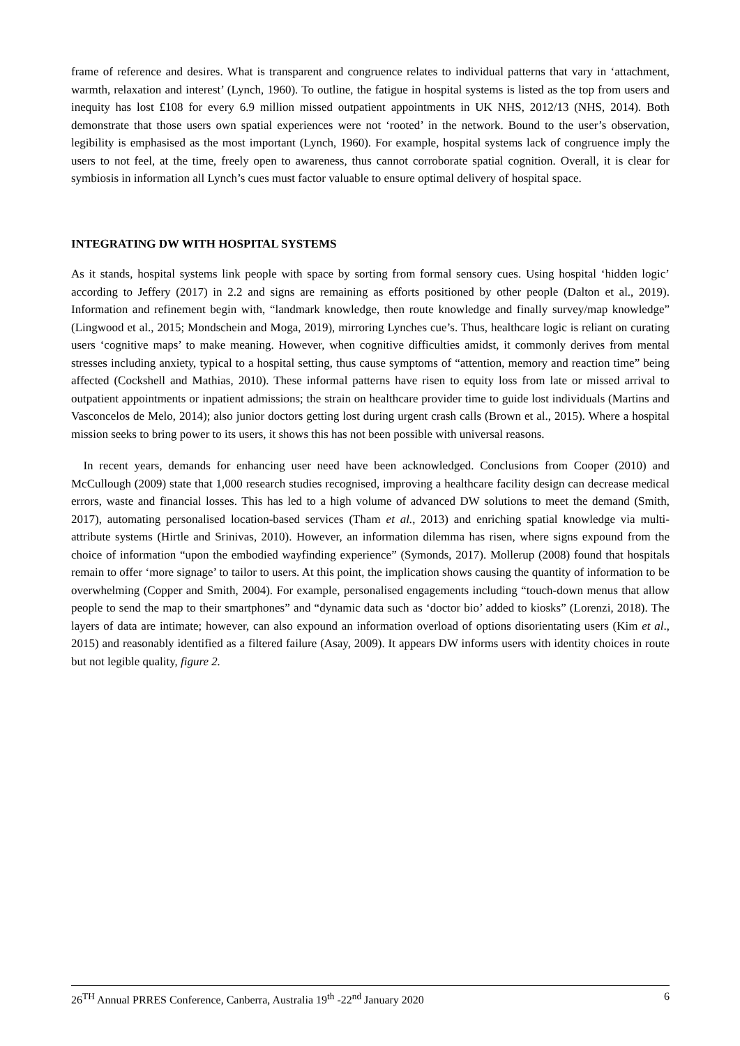frame of reference and desires. What is transparent and congruence relates to individual patterns that vary in ‘attachment, warmth, relaxation and interest’ (Lynch, 1960). To outline, the fatigue in hospital systems is listed as the top from users and inequity has lost £108 for every 6.9 million missed outpatient appointments in UK NHS, 2012/13 (NHS, 2014). Both demonstrate that those users own spatial experiences were not ‘rooted’ in the network. Bound to the user’s observation, legibility is emphasised as the most important (Lynch, 1960). For example, hospital systems lack of congruence imply the users to not feel, at the time, freely open to awareness, thus cannot corroborate spatial cognition. Overall, it is clear for symbiosis in information all Lynch’s cues must factor valuable to ensure optimal delivery of hospital space.
INTEGRATING DW WITH HOSPITAL SYSTEMS
As it stands, hospital systems link people with space by sorting from formal sensory cues. Using hospital ‘hidden logic’ according to Jeffery (2017) in 2.2 and signs are remaining as efforts positioned by other people (Dalton et al., 2019). Information and refinement begin with, “landmark knowledge, then route knowledge and finally survey/map knowledge” (Lingwood et al., 2015; Mondschein and Moga, 2019), mirroring Lynches cue’s. Thus, healthcare logic is reliant on curating users ‘cognitive maps’ to make meaning. However, when cognitive difficulties amidst, it commonly derives from mental stresses including anxiety, typical to a hospital setting, thus cause symptoms of “attention, memory and reaction time” being affected (Cockshell and Mathias, 2010). These informal patterns have risen to equity loss from late or missed arrival to outpatient appointments or inpatient admissions; the strain on healthcare provider time to guide lost individuals (Martins and Vasconcelos de Melo, 2014); also junior doctors getting lost during urgent crash calls (Brown et al., 2015). Where a hospital mission seeks to bring power to its users, it shows this has not been possible with universal reasons.
In recent years, demands for enhancing user need have been acknowledged. Conclusions from Cooper (2010) and McCullough (2009) state that 1,000 research studies recognised, improving a healthcare facility design can decrease medical errors, waste and financial losses. This has led to a high volume of advanced DW solutions to meet the demand (Smith, 2017), automating personalised location-based services (Tham et al., 2013) and enriching spatial knowledge via multi-attribute systems (Hirtle and Srinivas, 2010). However, an information dilemma has risen, where signs expound from the choice of information “upon the embodied wayfinding experience” (Symonds, 2017). Mollerup (2008) found that hospitals remain to offer ‘more signage’ to tailor to users. At this point, the implication shows causing the quantity of information to be overwhelming (Copper and Smith, 2004). For example, personalised engagements including “touch-down menus that allow people to send the map to their smartphones” and “dynamic data such as ‘doctor bio’ added to kiosks” (Lorenzi, 2018). The layers of data are intimate; however, can also expound an information overload of options disorientating users (Kim et al., 2015) and reasonably identified as a filtered failure (Asay, 2009). It appears DW informs users with identity choices in route but not legible quality, figure 2.
26<sup>TH</sup> Annual PRRES Conference, Canberra, Australia 19<sup>th</sup> -22<sup>nd</sup> January 2020 6